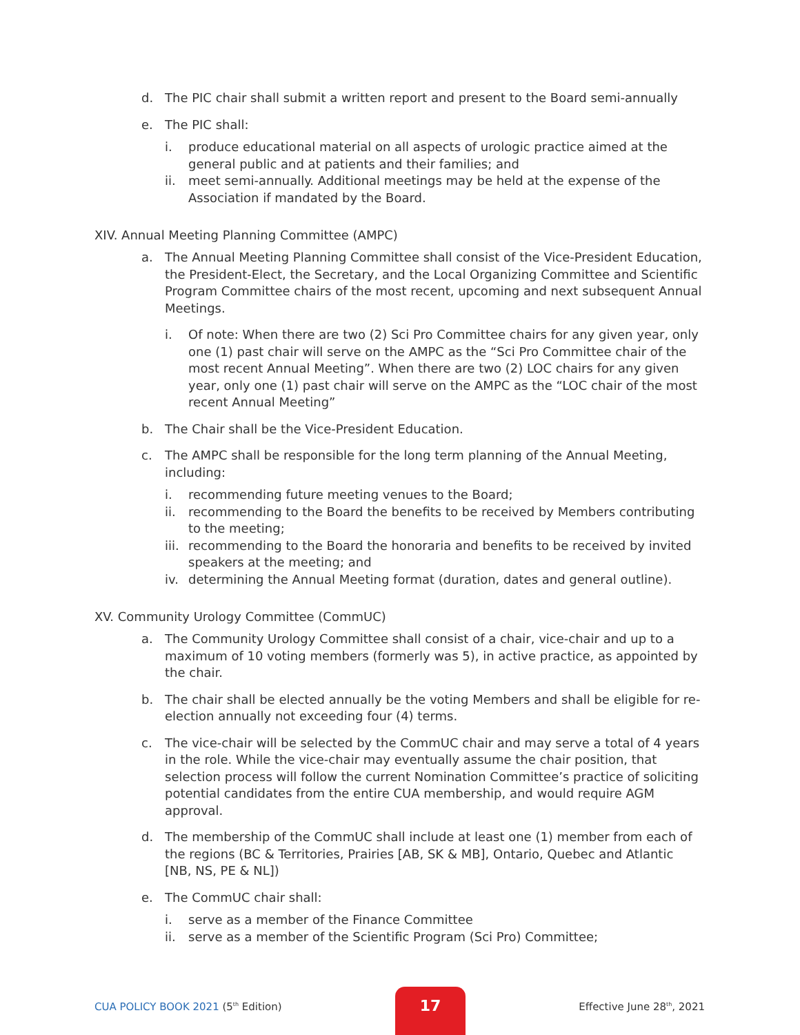d. The PIC chair shall submit a written report and present to the Board semi-annually
e. The PIC shall:
i. produce educational material on all aspects of urologic practice aimed at the general public and at patients and their families; and
ii. meet semi-annually. Additional meetings may be held at the expense of the Association if mandated by the Board.
XIV. Annual Meeting Planning Committee (AMPC)
a. The Annual Meeting Planning Committee shall consist of the Vice-President Education, the President-Elect, the Secretary, and the Local Organizing Committee and Scientific Program Committee chairs of the most recent, upcoming and next subsequent Annual Meetings.
i. Of note: When there are two (2) Sci Pro Committee chairs for any given year, only one (1) past chair will serve on the AMPC as the “Sci Pro Committee chair of the most recent Annual Meeting”. When there are two (2) LOC chairs for any given year, only one (1) past chair will serve on the AMPC as the “LOC chair of the most recent Annual Meeting”
b. The Chair shall be the Vice-President Education.
c. The AMPC shall be responsible for the long term planning of the Annual Meeting, including:
i. recommending future meeting venues to the Board;
ii. recommending to the Board the benefits to be received by Members contributing to the meeting;
iii. recommending to the Board the honoraria and benefits to be received by invited speakers at the meeting; and
iv. determining the Annual Meeting format (duration, dates and general outline).
XV. Community Urology Committee (CommUC)
a. The Community Urology Committee shall consist of a chair, vice-chair and up to a maximum of 10 voting members (formerly was 5), in active practice, as appointed by the chair.
b. The chair shall be elected annually be the voting Members and shall be eligible for re-election annually not exceeding four (4) terms.
c. The vice-chair will be selected by the CommUC chair and may serve a total of 4 years in the role. While the vice-chair may eventually assume the chair position, that selection process will follow the current Nomination Committee’s practice of soliciting potential candidates from the entire CUA membership, and would require AGM approval.
d. The membership of the CommUC shall include at least one (1) member from each of the regions (BC & Territories, Prairies [AB, SK & MB], Ontario, Quebec and Atlantic [NB, NS, PE & NL])
e. The CommUC chair shall:
i. serve as a member of the Finance Committee
ii. serve as a member of the Scientific Program (Sci Pro) Committee;
CUA POLICY BOOK 2021 (5<sup>th</sup> Edition) 17 Effective June 28<sup>th</sup>, 2021